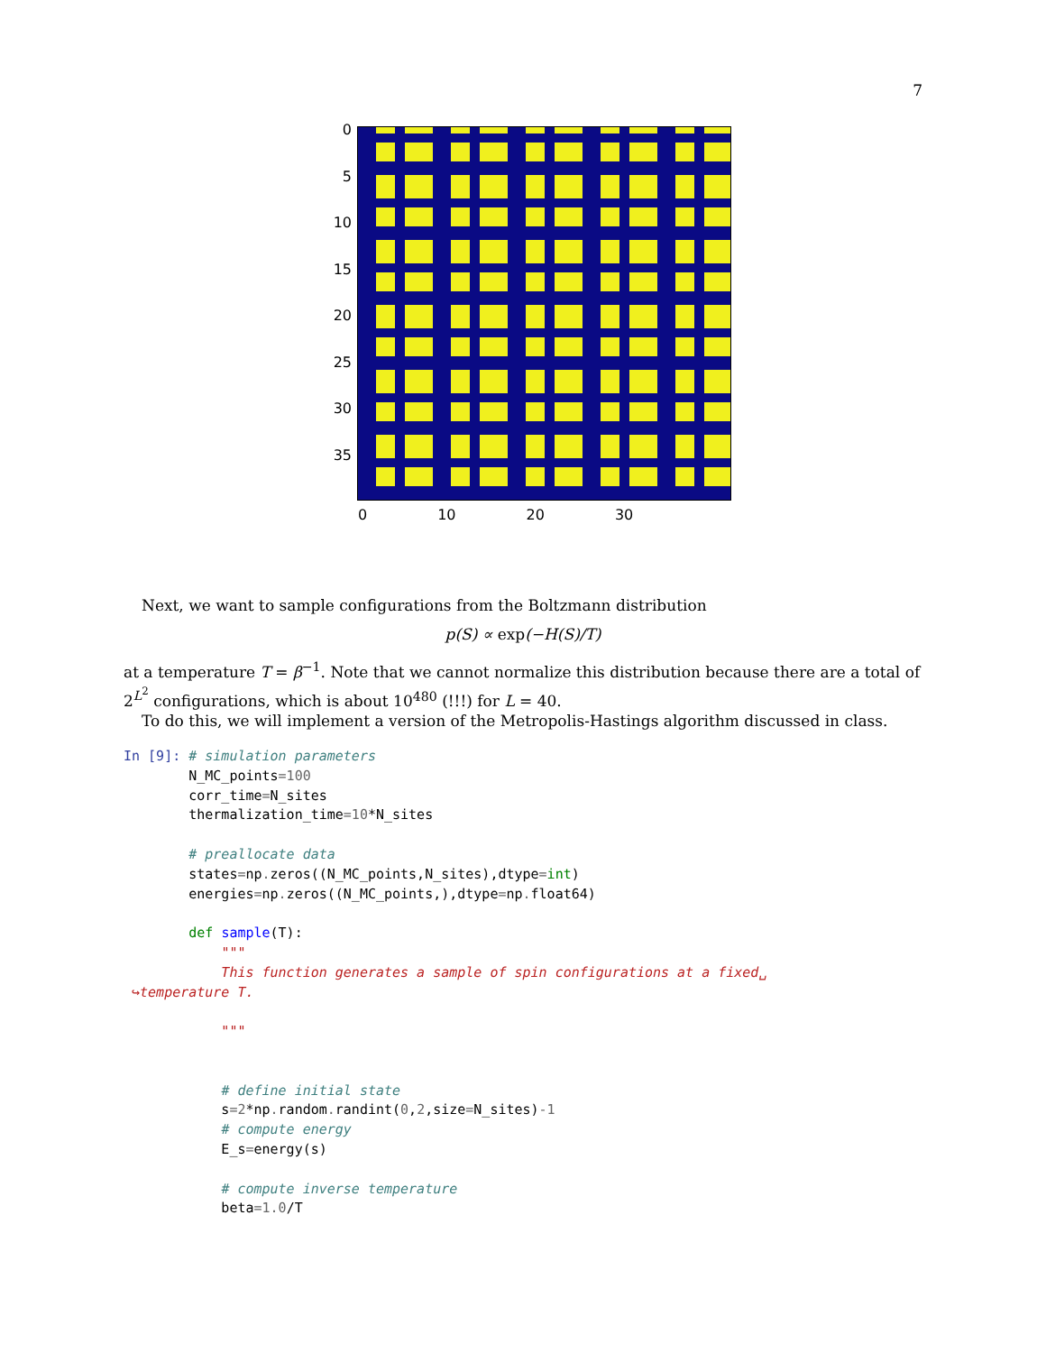7
0
5
10
15
20
25
30
35
0 10 20 30
Next, we want to sample configurations from the Boltzmann distribution
p(S) ∝ exp(−H(S)/T)
at a temperature T = β<sup>−1</sup>. Note that we cannot normalize this distribution because there are a total of 2<sup>L<sup>2</sup></sup> configurations, which is about 10<sup>480</sup> (!!!) for L = 40.
To do this, we will implement a version of the Metropolis-Hastings algorithm discussed in class.
In [9]: # simulation parameters
        N_MC_points=100
        corr_time=N_sites
        thermalization_time=10*N_sites

        # preallocate data
        states=np. zeros((N_MC_points,N_sites),dtype=int)
        energies=np. zeros((N_MC_points,),dtype=np. float64)

        def sample(T):
            """
            This function generates a sample of spin configurations at a fixed␣
 ↪temperature T.

            """


            # define initial state
            s=2*np. random. randint(0,2,size=N_sites)-1
            # compute energy
            E_s=energy(s)

            # compute inverse temperature
            beta=1.0/T